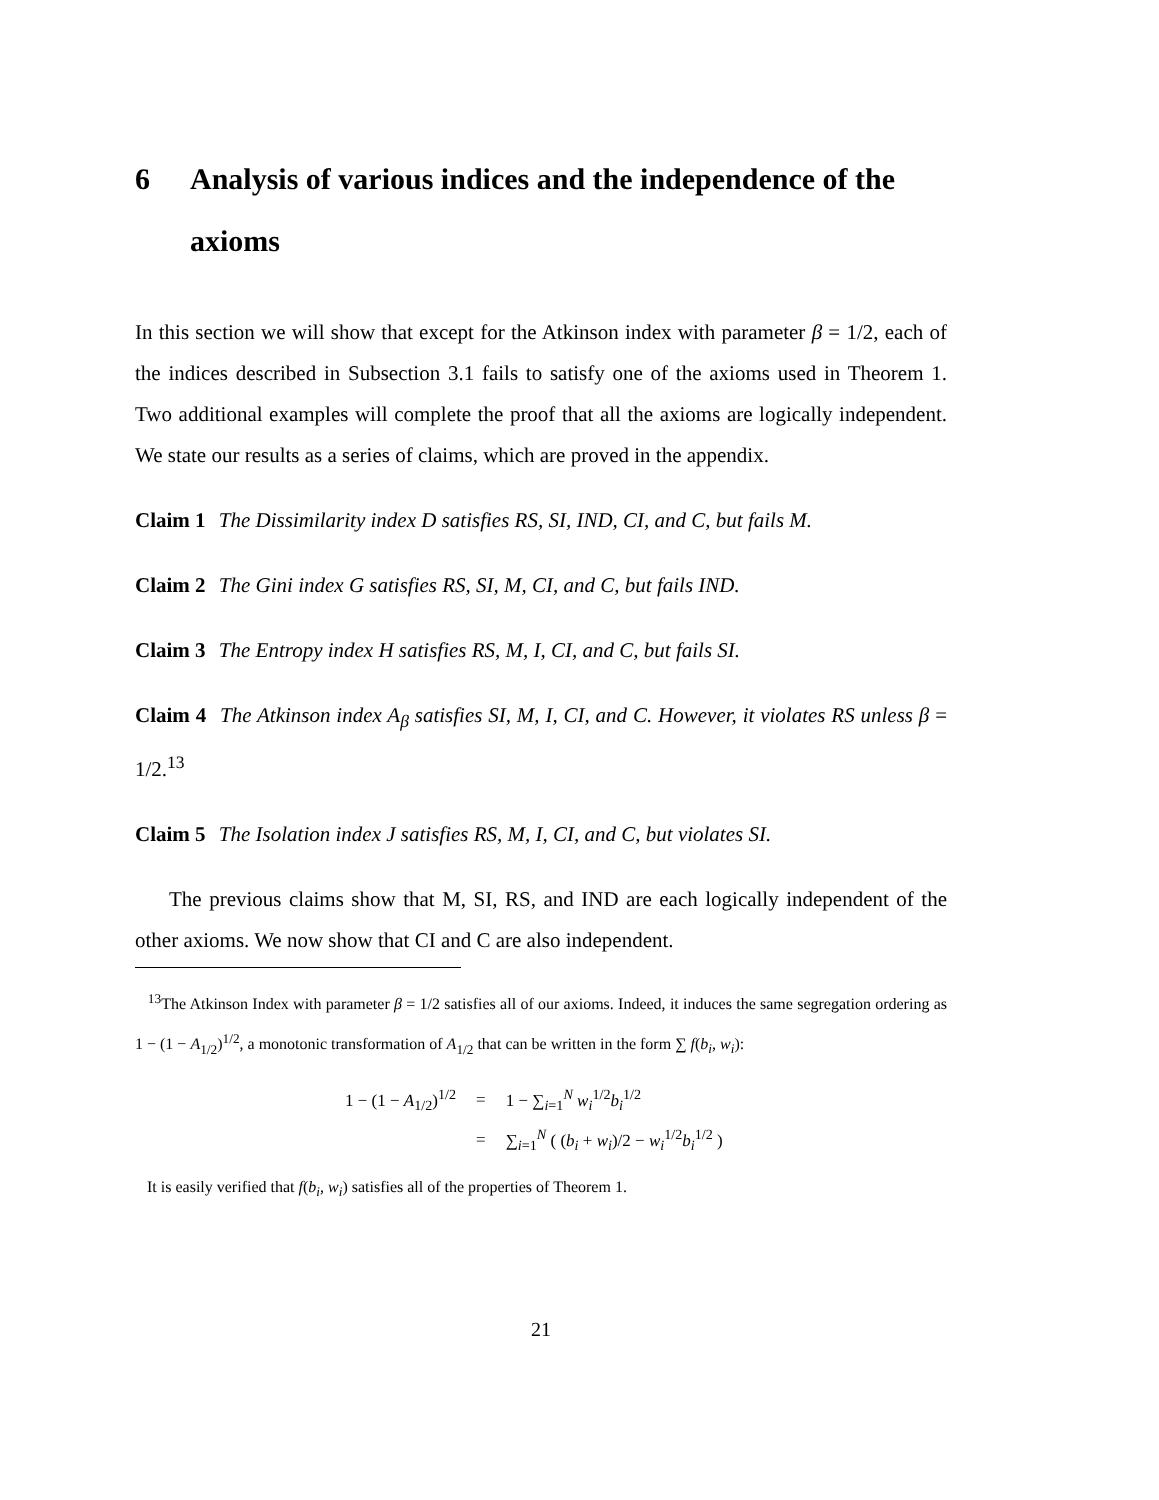6 Analysis of various indices and the independence of the axioms
In this section we will show that except for the Atkinson index with parameter β = 1/2, each of the indices described in Subsection 3.1 fails to satisfy one of the axioms used in Theorem 1. Two additional examples will complete the proof that all the axioms are logically independent. We state our results as a series of claims, which are proved in the appendix.
Claim 1 The Dissimilarity index D satisfies RS, SI, IND, CI, and C, but fails M.
Claim 2 The Gini index G satisfies RS, SI, M, CI, and C, but fails IND.
Claim 3 The Entropy index H satisfies RS, M, I, CI, and C, but fails SI.
Claim 4 The Atkinson index A<sub>β</sub> satisfies SI, M, I, CI, and C. However, it violates RS unless β = 1/2.<sup>13</sup>
Claim 5 The Isolation index J satisfies RS, M, I, CI, and C, but violates SI.
The previous claims show that M, SI, RS, and IND are each logically independent of the other axioms. We now show that CI and C are also independent.
<sup>13</sup> The Atkinson Index with parameter β = 1/2 satisfies all of our axioms. Indeed, it induces the same segregation ordering as 1 − (1 − A<sub>1/2</sub>)<sup>1/2</sup>, a monotonic transformation of A<sub>1/2</sub> that can be written in the form ∑ f(b<sub>i</sub>, w<sub>i</sub>):
| 1 − (1 − A<sub>1/2</sub>)<sup>1/2</sup> | = | 1 − ∑<sub>i=1</sub><sup>N</sup> w<sub>i</sub><sup>1/2</sup> b<sub>i</sub><sup>1/2</sup> |
| | = | ∑<sub>i=1</sub><sup>N</sup> ( ( b<sub>i</sub> + w<sub>i</sub> )/2 − w<sub>i</sub><sup>1/2</sup> b<sub>i</sub><sup>1/2</sup> ) |
It is easily verified that f(b<sub>i</sub>, w<sub>i</sub>) satisfies all of the properties of Theorem 1.
21